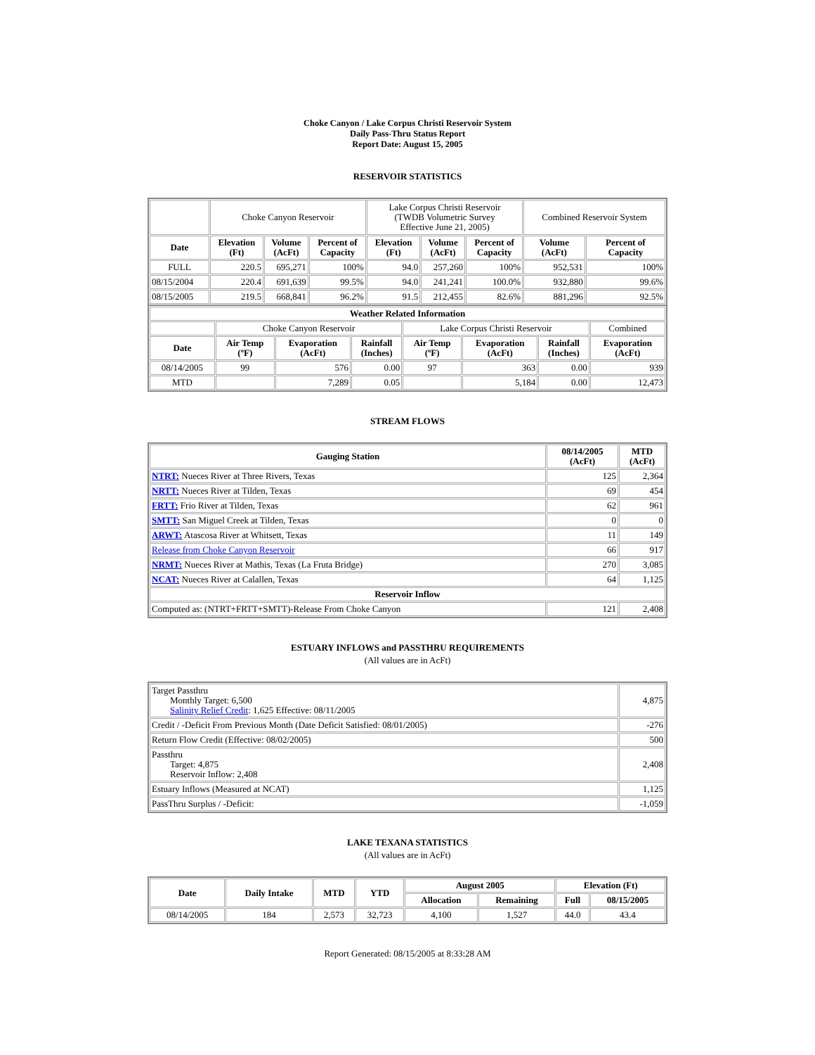Choke Canyon / Lake Corpus Christi Reservoir System
Daily Pass-Thru Status Report
Report Date: August 15, 2005
RESERVOIR STATISTICS
| | Choke Canyon Reservoir | | | Lake Corpus Christi Reservoir (TWDB Volumetric Survey Effective June 21, 2005) | | | Combined Reservoir System | |
| Date | Elevation (Ft) | Volume (AcFt) | Percent of Capacity | Elevation (Ft) | Volume (AcFt) | Percent of Capacity | Volume (AcFt) | Percent of Capacity |
| FULL | 220.5 | 695,271 | 100% | 94.0 | 257,260 | 100% | 952,531 | 100% |
| 08/15/2004 | 220.4 | 691,639 | 99.5% | 94.0 | 241,241 | 100.0% | 932,880 | 99.6% |
| 08/15/2005 | 219.5 | 668,841 | 96.2% | 91.5 | 212,455 | 82.6% | 881,296 | 92.5% |
| Weather Related Information | | | | | | | |
| --- | --- | --- | --- | --- | --- | --- | --- |
| | Choke Canyon Reservoir | | | Lake Corpus Christi Reservoir | | | Combined |
| Date | Air Temp (ºF) | Evaporation (AcFt) | Rainfall (Inches) | Air Temp (ºF) | Evaporation (AcFt) | Rainfall (Inches) | Evaporation (AcFt) |
| 08/14/2005 | 99 | 576 | 0.00 | 97 | 363 | 0.00 | 939 |
| MTD | | 7,289 | 0.05 | | 5,184 | 0.00 | 12,473 |
STREAM FLOWS
| Gauging Station | 08/14/2005 (AcFt) | MTD (AcFt) |
| --- | --- | --- |
| NTRT: Nueces River at Three Rivers, Texas | 125 | 2,364 |
| NRTT: Nueces River at Tilden, Texas | 69 | 454 |
| FRTT: Frio River at Tilden, Texas | 62 | 961 |
| SMTT: San Miguel Creek at Tilden, Texas | 0 | 0 |
| ARWT: Atascosa River at Whitsett, Texas | 11 | 149 |
| Release from Choke Canyon Reservoir | 66 | 917 |
| NRMT: Nueces River at Mathis, Texas (La Fruta Bridge) | 270 | 3,085 |
| NCAT: Nueces River at Calallen, Texas | 64 | 1,125 |
| Reservoir Inflow | | |
| Computed as: (NTRT+FRTT+SMTT)-Release From Choke Canyon | 121 | 2,408 |
ESTUARY INFLOWS and PASSTHRU REQUIREMENTS
(All values are in AcFt)
| Target Passthru Monthly Target: 6,500 Salinity Relief Credit : 1,625 Effective: 08/11/2005 | 4,875 |
| Credit / -Deficit From Previous Month (Date Deficit Satisfied: 08/01/2005) | -276 |
| Return Flow Credit (Effective: 08/02/2005) | 500 |
| Passthru Target: 4,875 Reservoir Inflow: 2,408 | 2,408 |
| Estuary Inflows (Measured at NCAT) | 1,125 |
| PassThru Surplus / -Deficit: | -1,059 |
LAKE TEXANA STATISTICS
(All values are in AcFt)
| Date | Daily Intake | MTD | YTD | August 2005 | | Elevation (Ft) | |
| --- | --- | --- | --- | --- | --- | --- | --- |
| | | | | Allocation | Remaining | Full | 08/15/2005 |
| 08/14/2005 | 184 | 2,573 | 32,723 | 4,100 | 1,527 | 44.0 | 43.4 |
Report Generated: 08/15/2005 at 8:33:28 AM